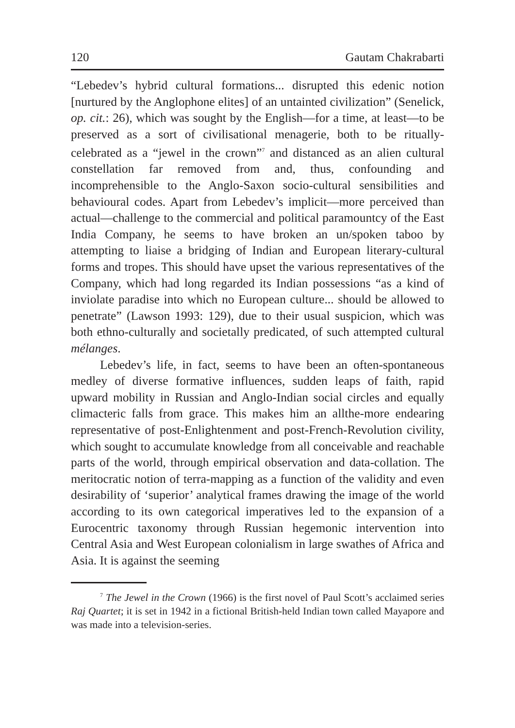120 Gautam Chakrabarti
“Lebedev’s hybrid cultural formations... disrupted this edenic notion [nurtured by the Anglophone elites] of an untainted civilization” (Senelick, op. cit.: 26), which was sought by the English—for a time, at least—to be preserved as a sort of civilisational menagerie, both to be ritually-celebrated as a “jewel in the crown”<sup>7</sup> and distanced as an alien cultural constellation far removed from and, thus, confounding and incomprehensible to the Anglo-Saxon socio-cultural sensibilities and behavioural codes. Apart from Lebedev’s implicit—more perceived than actual—challenge to the commercial and political paramountcy of the East India Company, he seems to have broken an un/spoken taboo by attempting to liaise a bridging of Indian and European literary-cultural forms and tropes. This should have upset the various representatives of the Company, which had long regarded its Indian possessions “as a kind of inviolate paradise into which no European culture... should be allowed to penetrate” (Lawson 1993: 129), due to their usual suspicion, which was both ethno-culturally and societally predicated, of such attempted cultural mélanges.
Lebedev’s life, in fact, seems to have been an often-spontaneous medley of diverse formative influences, sudden leaps of faith, rapid upward mobility in Russian and Anglo-Indian social circles and equally climacteric falls from grace. This makes him an allthe-more endearing representative of post-Enlightenment and post-French-Revolution civility, which sought to accumulate knowledge from all conceivable and reachable parts of the world, through empirical observation and data-collation. The meritocratic notion of terra-mapping as a function of the validity and even desirability of ‘superior’ analytical frames drawing the image of the world according to its own categorical imperatives led to the expansion of a Eurocentric taxonomy through Russian hegemonic intervention into Central Asia and West European colonialism in large swathes of Africa and Asia. It is against the seeming
<sup>7</sup> The Jewel in the Crown (1966) is the first novel of Paul Scott’s acclaimed series Raj Quartet; it is set in 1942 in a fictional British-held Indian town called Mayapore and was made into a television-series.